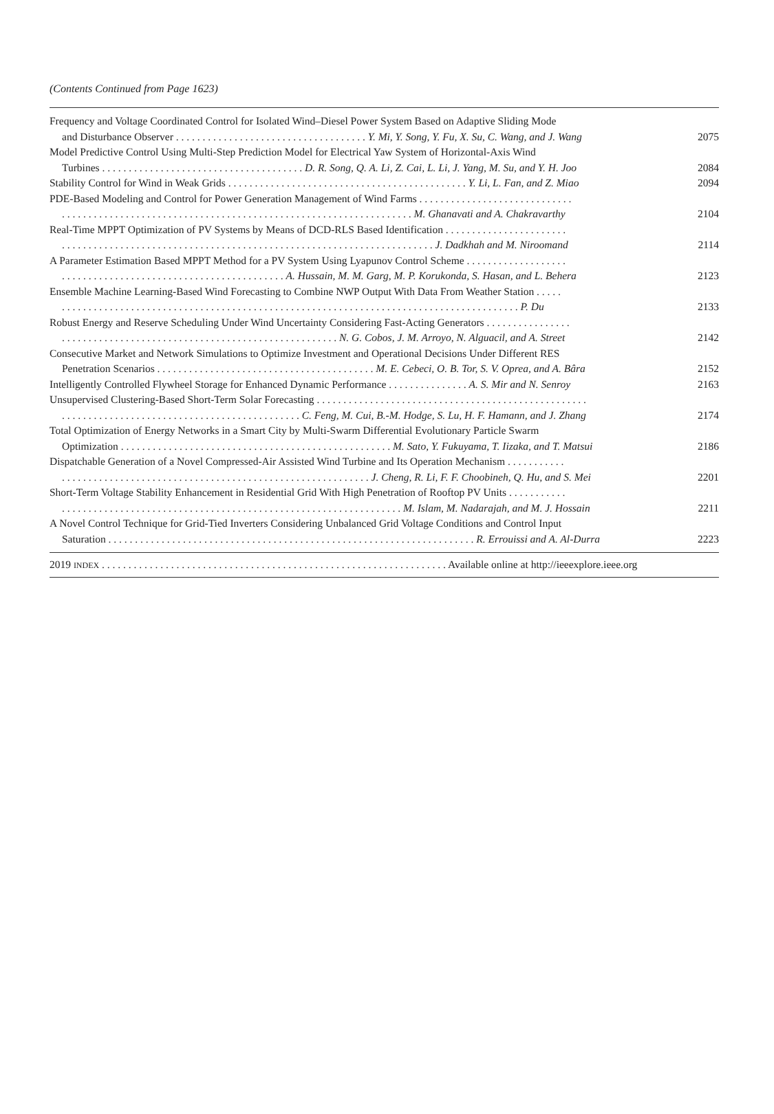(Contents Continued from Page 1623)
Frequency and Voltage Coordinated Control for Isolated Wind–Diesel Power System Based on Adaptive Sliding Mode
and Disturbance Observer . . . . . . . . . . . . . . . . . . . . . . . . . . . . . . . . . . . . Y. Mi, Y. Song, Y. Fu, X. Su, C. Wang, and J. Wang
2075
Model Predictive Control Using Multi-Step Prediction Model for Electrical Yaw System of Horizontal-Axis Wind
Turbines . . . . . . . . . . . . . . . . . . . . . . . . . . . . . . . . . . . . . . D. R. Song, Q. A. Li, Z. Cai, L. Li, J. Yang, M. Su, and Y. H. Joo
2084
Stability Control for Wind in Weak Grids . . . . . . . . . . . . . . . . . . . . . . . . . . . . . . . . . . . . . . . . . . . . . Y. Li, L. Fan, and Z. Miao
2094
PDE-Based Modeling and Control for Power Generation Management of Wind Farms . . . . . . . . . . . . . . . . . . . . . . . . . . . . .
. . . . . . . . . . . . . . . . . . . . . . . . . . . . . . . . . . . . . . . . . . . . . . . . . . . . . . . . . . . . . . . . . . M. Ghanavati and A. Chakravarthy
2104
Real-Time MPPT Optimization of PV Systems by Means of DCD-RLS Based Identification . . . . . . . . . . . . . . . . . . . . . . .
. . . . . . . . . . . . . . . . . . . . . . . . . . . . . . . . . . . . . . . . . . . . . . . . . . . . . . . . . . . . . . . . . . . . . . J. Dadkhah and M. Niroomand
2114
A Parameter Estimation Based MPPT Method for a PV System Using Lyapunov Control Scheme . . . . . . . . . . . . . . . . . . .
. . . . . . . . . . . . . . . . . . . . . . . . . . . . . . . . . . . . . . . . . . A. Hussain, M. M. Garg, M. P. Korukonda, S. Hasan, and L. Behera
2123
Ensemble Machine Learning-Based Wind Forecasting to Combine NWP Output With Data From Weather Station . . . . .
. . . . . . . . . . . . . . . . . . . . . . . . . . . . . . . . . . . . . . . . . . . . . . . . . . . . . . . . . . . . . . . . . . . . . . . . . . . . . . . . . . . . . . P. Du
2133
Robust Energy and Reserve Scheduling Under Wind Uncertainty Considering Fast-Acting Generators . . . . . . . . . . . . . . . .
. . . . . . . . . . . . . . . . . . . . . . . . . . . . . . . . . . . . . . . . . . . . . . . . . . . . N. G. Cobos, J. M. Arroyo, N. Alguacil, and A. Street
2142
Consecutive Market and Network Simulations to Optimize Investment and Operational Decisions Under Different RES
Penetration Scenarios . . . . . . . . . . . . . . . . . . . . . . . . . . . . . . . . . . . . . . . . . M. E. Cebeci, O. B. Tor, S. V. Oprea, and A. Bâra
2152
Intelligently Controlled Flywheel Storage for Enhanced Dynamic Performance . . . . . . . . . . . . . . . A. S. Mir and N. Senroy
2163
Unsupervised Clustering-Based Short-Term Solar Forecasting . . . . . . . . . . . . . . . . . . . . . . . . . . . . . . . . . . . . . . . . . . . . . . . . . . .
. . . . . . . . . . . . . . . . . . . . . . . . . . . . . . . . . . . . . . . . . . . . . C. Feng, M. Cui, B.-M. Hodge, S. Lu, H. F. Hamann, and J. Zhang
2174
Total Optimization of Energy Networks in a Smart City by Multi-Swarm Differential Evolutionary Particle Swarm
Optimization . . . . . . . . . . . . . . . . . . . . . . . . . . . . . . . . . . . . . . . . . . . . . . . . . . . M. Sato, Y. Fukuyama, T. Iizaka, and T. Matsui
2186
Dispatchable Generation of a Novel Compressed-Air Assisted Wind Turbine and Its Operation Mechanism . . . . . . . . . . .
. . . . . . . . . . . . . . . . . . . . . . . . . . . . . . . . . . . . . . . . . . . . . . . . . . . . . . . . . . J. Cheng, R. Li, F. F. Choobineh, Q. Hu, and S. Mei
2201
Short-Term Voltage Stability Enhancement in Residential Grid With High Penetration of Rooftop PV Units . . . . . . . . . . .
. . . . . . . . . . . . . . . . . . . . . . . . . . . . . . . . . . . . . . . . . . . . . . . . . . . . . . . . . . . . . . . . M. Islam, M. Nadarajah, and M. J. Hossain
2211
A Novel Control Technique for Grid-Tied Inverters Considering Unbalanced Grid Voltage Conditions and Control Input
Saturation . . . . . . . . . . . . . . . . . . . . . . . . . . . . . . . . . . . . . . . . . . . . . . . . . . . . . . . . . . . . . . . . . . . . . R. Errouissi and A. Al-Durra
2223
2019 INDEX . . . . . . . . . . . . . . . . . . . . . . . . . . . . . . . . . . . . . . . . . . . . . . . . . . . . . . . . . . . . . . . . . Available online at http://ieeexplore.ieee.org